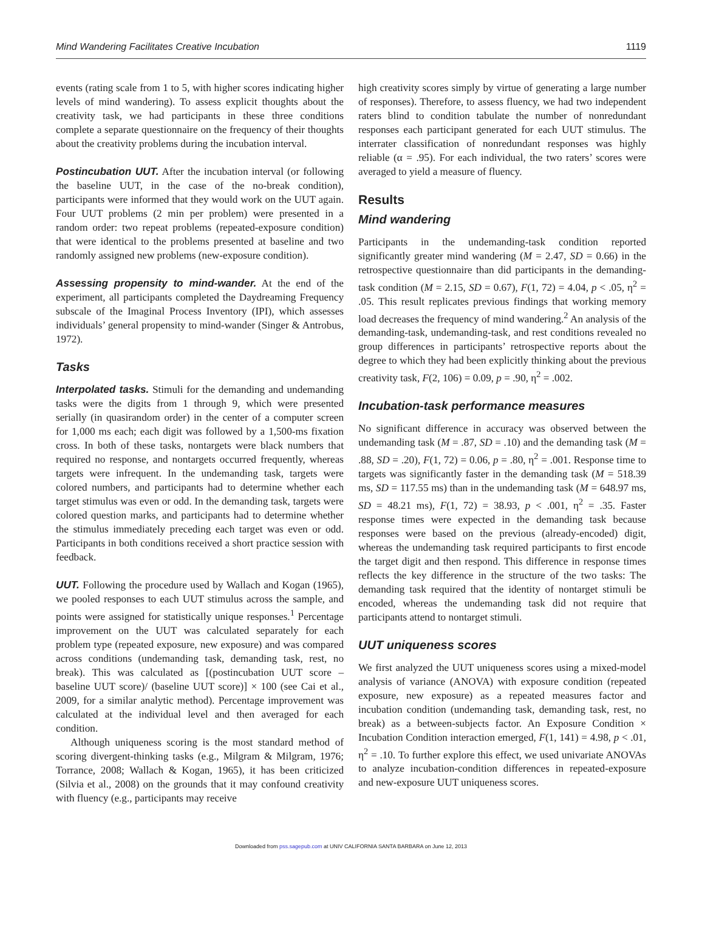Mind Wandering Facilitates Creative Incubation 1119
events (rating scale from 1 to 5, with higher scores indicating higher levels of mind wandering). To assess explicit thoughts about the creativity task, we had participants in these three conditions complete a separate questionnaire on the frequency of their thoughts about the creativity problems during the incubation interval.
Postincubation UUT. After the incubation interval (or following the baseline UUT, in the case of the no-break condition), participants were informed that they would work on the UUT again. Four UUT problems (2 min per problem) were presented in a random order: two repeat problems (repeated-exposure condition) that were identical to the problems presented at baseline and two randomly assigned new problems (new-exposure condition).
Assessing propensity to mind-wander. At the end of the experiment, all participants completed the Daydreaming Frequency subscale of the Imaginal Process Inventory (IPI), which assesses individuals’ general propensity to mind-wander (Singer & Antrobus, 1972).
Tasks
Interpolated tasks. Stimuli for the demanding and undemanding tasks were the digits from 1 through 9, which were presented serially (in quasirandom order) in the center of a computer screen for 1,000 ms each; each digit was followed by a 1,500-ms fixation cross. In both of these tasks, nontargets were black numbers that required no response, and nontargets occurred frequently, whereas targets were infrequent. In the undemanding task, targets were colored numbers, and participants had to determine whether each target stimulus was even or odd. In the demanding task, targets were colored question marks, and participants had to determine whether the stimulus immediately preceding each target was even or odd. Participants in both conditions received a short practice session with feedback.
UUT. Following the procedure used by Wallach and Kogan (1965), we pooled responses to each UUT stimulus across the sample, and points were assigned for statistically unique responses.<sup>1</sup> Percentage improvement on the UUT was calculated separately for each problem type (repeated exposure, new exposure) and was compared across conditions (undemanding task, demanding task, rest, no break). This was calculated as [(postincubation UUT score – baseline UUT score)/ (baseline UUT score)] × 100 (see Cai et al., 2009, for a similar analytic method). Percentage improvement was calculated at the individual level and then averaged for each condition.
Although uniqueness scoring is the most standard method of scoring divergent-thinking tasks (e.g., Milgram & Milgram, 1976; Torrance, 2008; Wallach & Kogan, 1965), it has been criticized (Silvia et al., 2008) on the grounds that it may confound creativity with fluency (e.g., participants may receive
high creativity scores simply by virtue of generating a large number of responses). Therefore, to assess fluency, we had two independent raters blind to condition tabulate the number of nonredundant responses each participant generated for each UUT stimulus. The interrater classification of nonredundant responses was highly reliable (α = .95). For each individual, the two raters’ scores were averaged to yield a measure of fluency.
Results
Mind wandering
Participants in the undemanding-task condition reported significantly greater mind wandering (M = 2.47, SD = 0.66) in the retrospective questionnaire than did participants in the demanding-task condition (M = 2.15, SD = 0.67), F(1, 72) = 4.04, p < .05, η<sup>2</sup> = .05. This result replicates previous findings that working memory load decreases the frequency of mind wandering.<sup>2</sup> An analysis of the demanding-task, undemanding-task, and rest conditions revealed no group differences in participants’ retrospective reports about the degree to which they had been explicitly thinking about the previous creativity task, F(2, 106) = 0.09, p = .90, η<sup>2</sup> = .002.
Incubation-task performance measures
No significant difference in accuracy was observed between the undemanding task (M = .87, SD = .10) and the demanding task (M = .88, SD = .20), F(1, 72) = 0.06, p = .80, η<sup>2</sup> = .001. Response time to targets was significantly faster in the demanding task (M = 518.39 ms, SD = 117.55 ms) than in the undemanding task (M = 648.97 ms, SD = 48.21 ms), F(1, 72) = 38.93, p < .001, η<sup>2</sup> = .35. Faster response times were expected in the demanding task because responses were based on the previous (already-encoded) digit, whereas the undemanding task required participants to first encode the target digit and then respond. This difference in response times reflects the key difference in the structure of the two tasks: The demanding task required that the identity of nontarget stimuli be encoded, whereas the undemanding task did not require that participants attend to nontarget stimuli.
UUT uniqueness scores
We first analyzed the UUT uniqueness scores using a mixed-model analysis of variance (ANOVA) with exposure condition (repeated exposure, new exposure) as a repeated measures factor and incubation condition (undemanding task, demanding task, rest, no break) as a between-subjects factor. An Exposure Condition × Incubation Condition interaction emerged, F(1, 141) = 4.98, p < .01, η<sup>2</sup> = .10. To further explore this effect, we used univariate ANOVAs to analyze incubation-condition differences in repeated-exposure and new-exposure UUT uniqueness scores.
Downloaded from pss.sagepub.com at UNIV CALIFORNIA SANTA BARBARA on June 12, 2013